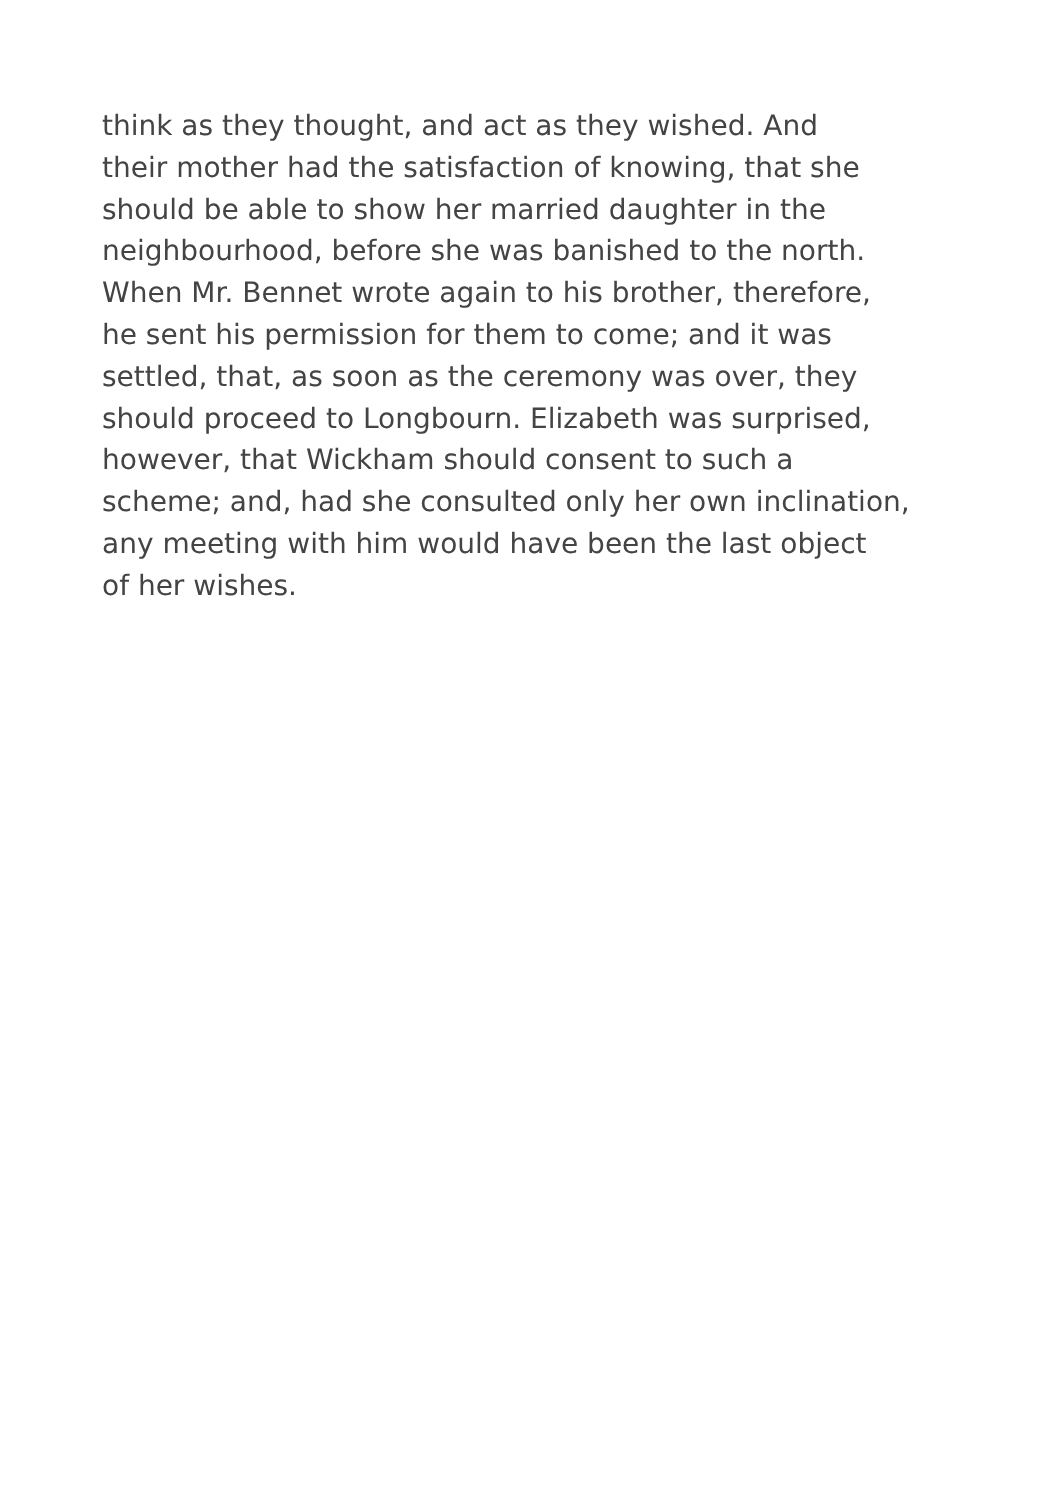think as they thought, and act as they wished. And
their mother had the satisfaction of knowing, that she
should be able to show her married daughter in the
neighbourhood, before she was banished to the north.
When Mr. Bennet wrote again to his brother, therefore,
he sent his permission for them to come; and it was
settled, that, as soon as the ceremony was over, they
should proceed to Longbourn. Elizabeth was surprised,
however, that Wickham should consent to such a
scheme; and, had she consulted only her own inclination,
any meeting with him would have been the last object
of her wishes.